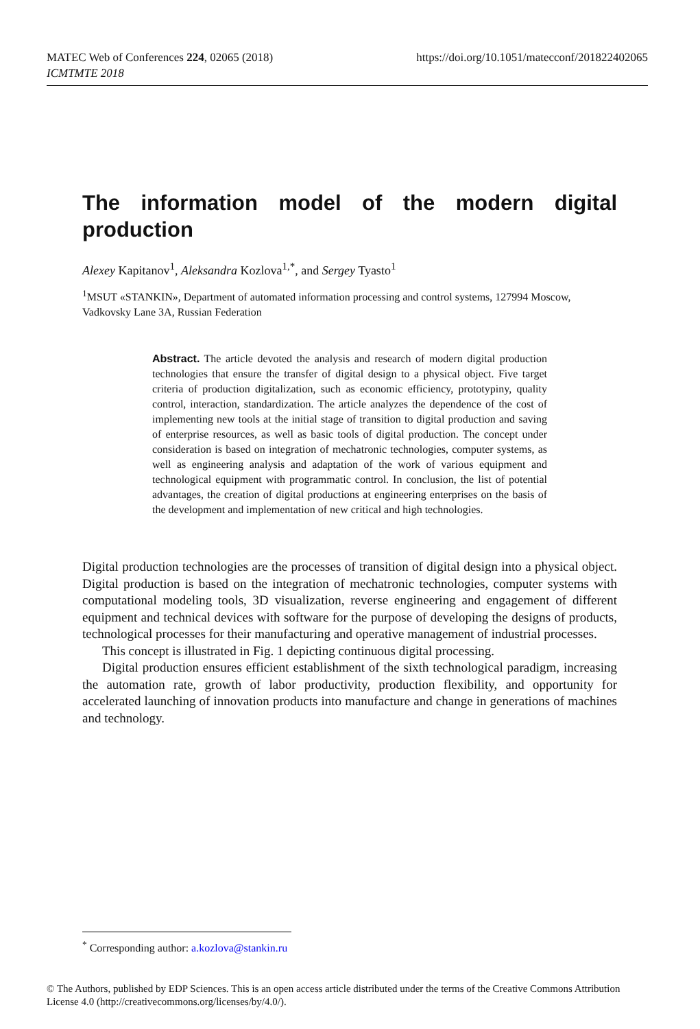MATEC Web of Conferences 224, 02065 (2018)
ICMTMTE 2018
https://doi.org/10.1051/matecconf/201822402065
The information model of the modern digital production
Alexey Kapitanov<sup>1</sup>, Aleksandra Kozlova<sup>1,*</sup>, and Sergey Tyasto<sup>1</sup>
<sup>1</sup> MSUT «STANKIN», Department of automated information processing and control systems, 127994 Moscow, Vadkovsky Lane 3A, Russian Federation
Abstract. The article devoted the analysis and research of modern digital production technologies that ensure the transfer of digital design to a physical object. Five target criteria of production digitalization, such as economic efficiency, prototypiny, quality control, interaction, standardization. The article analyzes the dependence of the cost of implementing new tools at the initial stage of transition to digital production and saving of enterprise resources, as well as basic tools of digital production. The concept under consideration is based on integration of mechatronic technologies, computer systems, as well as engineering analysis and adaptation of the work of various equipment and technological equipment with programmatic control. In conclusion, the list of potential advantages, the creation of digital productions at engineering enterprises on the basis of the development and implementation of new critical and high technologies.
Digital production technologies are the processes of transition of digital design into a physical object. Digital production is based on the integration of mechatronic technologies, computer systems with computational modeling tools, 3D visualization, reverse engineering and engagement of different equipment and technical devices with software for the purpose of developing the designs of products, technological processes for their manufacturing and operative management of industrial processes.
This concept is illustrated in Fig. 1 depicting continuous digital processing.
Digital production ensures efficient establishment of the sixth technological paradigm, increasing the automation rate, growth of labor productivity, production flexibility, and opportunity for accelerated launching of innovation products into manufacture and change in generations of machines and technology.
<sup>*</sup> Corresponding author: a.kozlova@stankin.ru
© The Authors, published by EDP Sciences. This is an open access article distributed under the terms of the Creative Commons Attribution License 4.0 (http://creativecommons.org/licenses/by/4.0/).